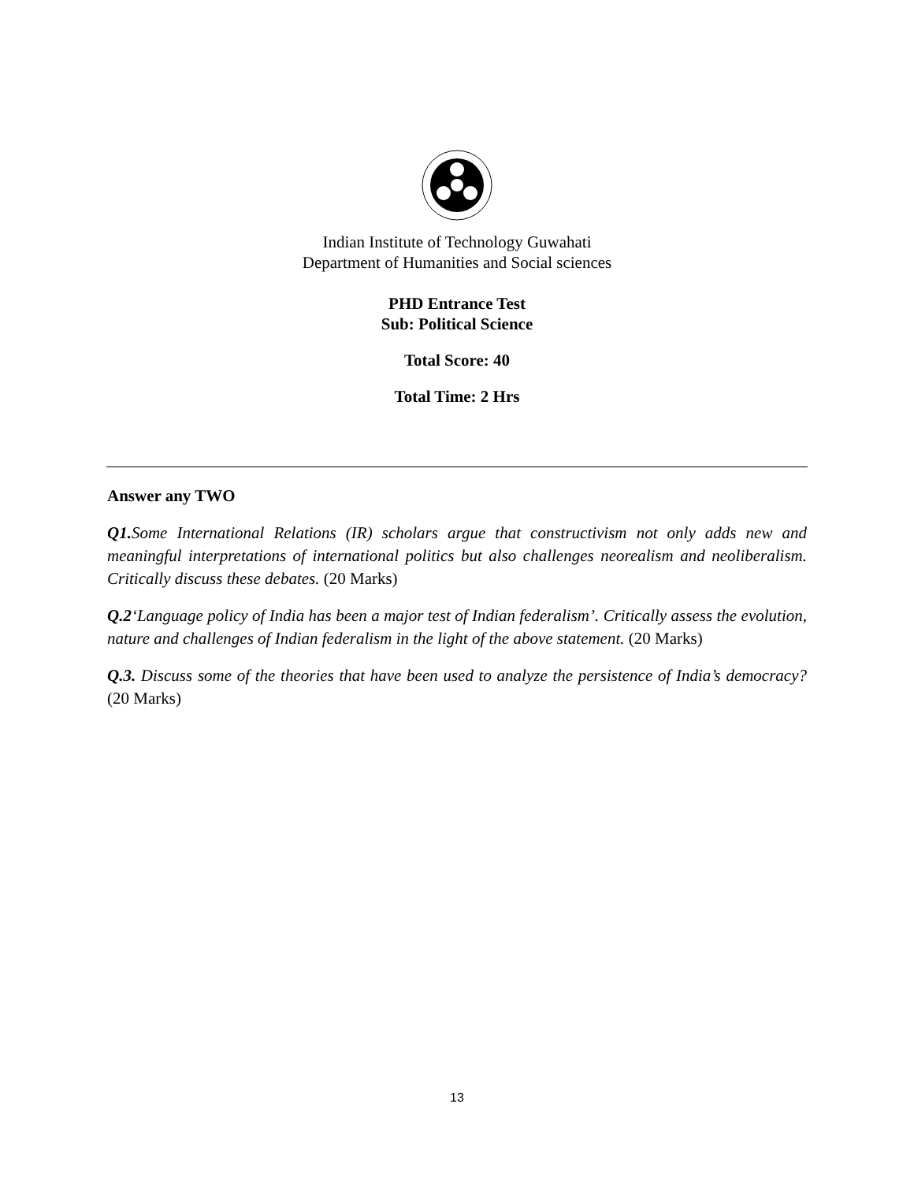Indian Institute of Technology Guwahati
Department of Humanities and Social sciences
PHD Entrance Test
Sub: Political Science
Total Score: 40
Total Time: 2 Hrs
Answer any TWO
Q1. Some International Relations (IR) scholars argue that constructivism not only adds new and meaningful interpretations of international politics but also challenges neorealism and neoliberalism. Critically discuss these debates. (20 Marks)
Q.2‘Language policy of India has been a major test of Indian federalism’. Critically assess the evolution, nature and challenges of Indian federalism in the light of the above statement. (20 Marks)
Q.3. Discuss some of the theories that have been used to analyze the persistence of India’s democracy? (20 Marks)
13